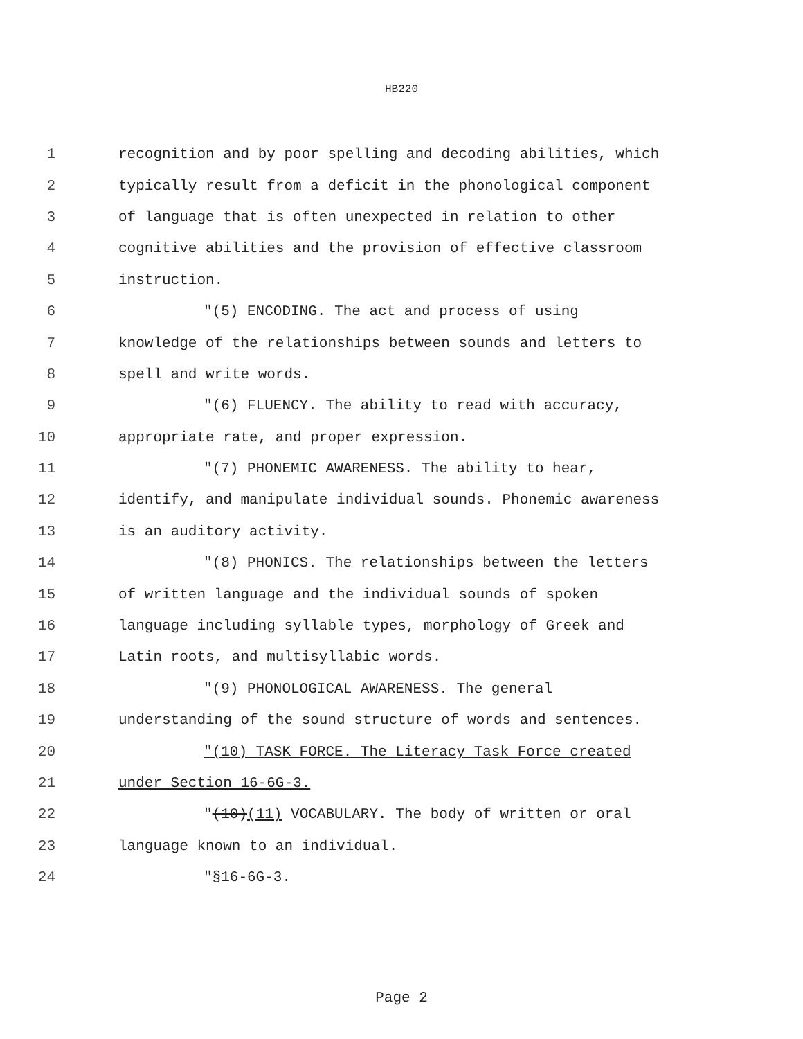HB220
1 recognition and by poor spelling and decoding abilities, which
2 typically result from a deficit in the phonological component
3 of language that is often unexpected in relation to other
4 cognitive abilities and the provision of effective classroom
5 instruction.
6 "(5) ENCODING. The act and process of using
7 knowledge of the relationships between sounds and letters to
8 spell and write words.
9 "(6) FLUENCY. The ability to read with accuracy,
10 appropriate rate, and proper expression.
11 "(7) PHONEMIC AWARENESS. The ability to hear,
12 identify, and manipulate individual sounds. Phonemic awareness
13 is an auditory activity.
14 "(8) PHONICS. The relationships between the letters
15 of written language and the individual sounds of spoken
16 language including syllable types, morphology of Greek and
17 Latin roots, and multisyllabic words.
18 "(9) PHONOLOGICAL AWARENESS. The general
19 understanding of the sound structure of words and sentences.
20 "(10) TASK FORCE. The Literacy Task Force created
21 under Section 16-6G-3.
22 "(10)(11) VOCABULARY. The body of written or oral
23 language known to an individual.
24 "§16-6G-3.
Page 2